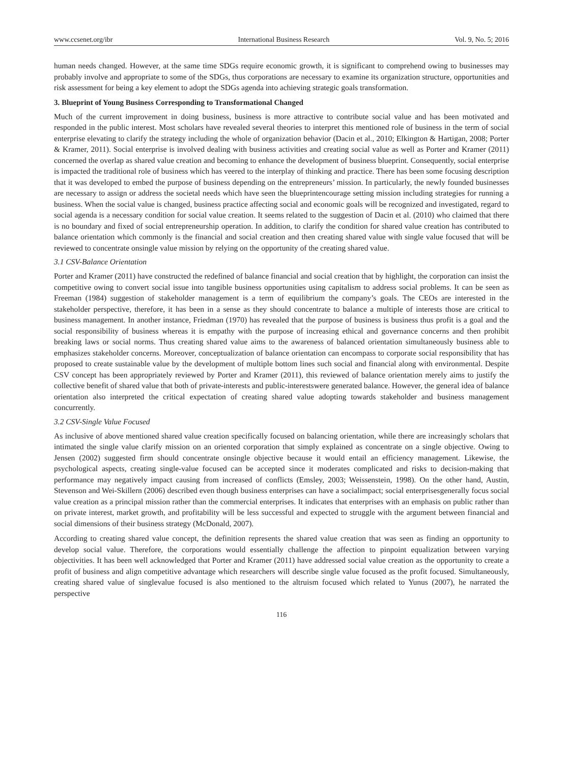www.ccsenet.org/ibr International Business Research Vol. 9, No. 5; 2016
human needs changed. However, at the same time SDGs require economic growth, it is significant to comprehend owing to businesses may probably involve and appropriate to some of the SDGs, thus corporations are necessary to examine its organization structure, opportunities and risk assessment for being a key element to adopt the SDGs agenda into achieving strategic goals transformation.
3. Blueprint of Young Business Corresponding to Transformational Changed
Much of the current improvement in doing business, business is more attractive to contribute social value and has been motivated and responded in the public interest. Most scholars have revealed several theories to interpret this mentioned role of business in the term of social enterprise elevating to clarify the strategy including the whole of organization behavior (Dacin et al., 2010; Elkington & Hartigan, 2008; Porter & Kramer, 2011). Social enterprise is involved dealing with business activities and creating social value as well as Porter and Kramer (2011) concerned the overlap as shared value creation and becoming to enhance the development of business blueprint. Consequently, social enterprise is impacted the traditional role of business which has veered to the interplay of thinking and practice. There has been some focusing description that it was developed to embed the purpose of business depending on the entrepreneurs’ mission. In particularly, the newly founded businesses are necessary to assign or address the societal needs which have seen the blueprintencourage setting mission including strategies for running a business. When the social value is changed, business practice affecting social and economic goals will be recognized and investigated, regard to social agenda is a necessary condition for social value creation. It seems related to the suggestion of Dacin et al. (2010) who claimed that there is no boundary and fixed of social entrepreneurship operation. In addition, to clarify the condition for shared value creation has contributed to balance orientation which commonly is the financial and social creation and then creating shared value with single value focused that will be reviewed to concentrate onsingle value mission by relying on the opportunity of the creating shared value.
3.1 CSV-Balance Orientation
Porter and Kramer (2011) have constructed the redefined of balance financial and social creation that by highlight, the corporation can insist the competitive owing to convert social issue into tangible business opportunities using capitalism to address social problems. It can be seen as Freeman (1984) suggestion of stakeholder management is a term of equilibrium the company’s goals. The CEOs are interested in the stakeholder perspective, therefore, it has been in a sense as they should concentrate to balance a multiple of interests those are critical to business management. In another instance, Friedman (1970) has revealed that the purpose of business is business thus profit is a goal and the social responsibility of business whereas it is empathy with the purpose of increasing ethical and governance concerns and then prohibit breaking laws or social norms. Thus creating shared value aims to the awareness of balanced orientation simultaneously business able to emphasizes stakeholder concerns. Moreover, conceptualization of balance orientation can encompass to corporate social responsibility that has proposed to create sustainable value by the development of multiple bottom lines such social and financial along with environmental. Despite CSV concept has been appropriately reviewed by Porter and Kramer (2011), this reviewed of balance orientation merely aims to justify the collective benefit of shared value that both of private-interests and public-interestswere generated balance. However, the general idea of balance orientation also interpreted the critical expectation of creating shared value adopting towards stakeholder and business management concurrently.
3.2 CSV-Single Value Focused
As inclusive of above mentioned shared value creation specifically focused on balancing orientation, while there are increasingly scholars that intimated the single value clarify mission on an oriented corporation that simply explained as concentrate on a single objective. Owing to Jensen (2002) suggested firm should concentrate onsingle objective because it would entail an efficiency management. Likewise, the psychological aspects, creating single-value focused can be accepted since it moderates complicated and risks to decision-making that performance may negatively impact causing from increased of conflicts (Emsley, 2003; Weissenstein, 1998). On the other hand, Austin, Stevenson and Wei-Skillern (2006) described even though business enterprises can have a socialimpact; social enterprisesgenerally focus social value creation as a principal mission rather than the commercial enterprises. It indicates that enterprises with an emphasis on public rather than on private interest, market growth, and profitability will be less successful and expected to struggle with the argument between financial and social dimensions of their business strategy (McDonald, 2007).
According to creating shared value concept, the definition represents the shared value creation that was seen as finding an opportunity to develop social value. Therefore, the corporations would essentially challenge the affection to pinpoint equalization between varying objectivities. It has been well acknowledged that Porter and Kramer (2011) have addressed social value creation as the opportunity to create a profit of business and align competitive advantage which researchers will describe single value focused as the profit focused. Simultaneously, creating shared value of singlevalue focused is also mentioned to the altruism focused which related to Yunus (2007), he narrated the perspective
116